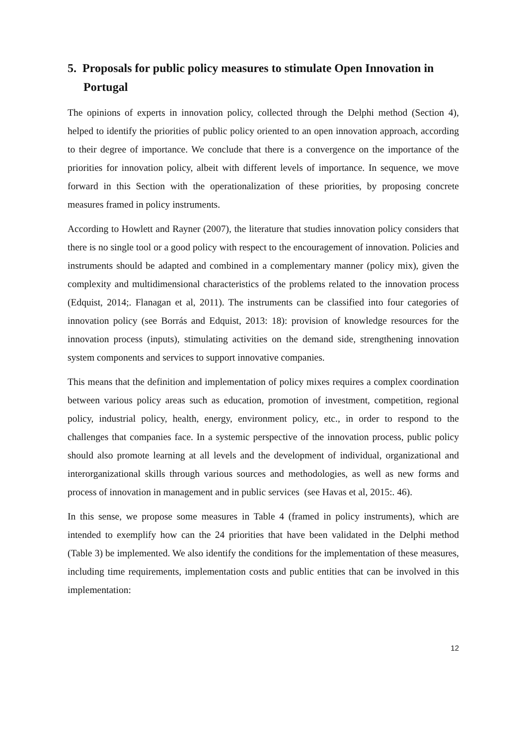5. Proposals for public policy measures to stimulate Open Innovation in Portugal
The opinions of experts in innovation policy, collected through the Delphi method (Section 4), helped to identify the priorities of public policy oriented to an open innovation approach, according to their degree of importance. We conclude that there is a convergence on the importance of the priorities for innovation policy, albeit with different levels of importance. In sequence, we move forward in this Section with the operationalization of these priorities, by proposing concrete measures framed in policy instruments.
According to Howlett and Rayner (2007), the literature that studies innovation policy considers that there is no single tool or a good policy with respect to the encouragement of innovation. Policies and instruments should be adapted and combined in a complementary manner (policy mix), given the complexity and multidimensional characteristics of the problems related to the innovation process (Edquist, 2014;. Flanagan et al, 2011). The instruments can be classified into four categories of innovation policy (see Borrás and Edquist, 2013: 18): provision of knowledge resources for the innovation process (inputs), stimulating activities on the demand side, strengthening innovation system components and services to support innovative companies.
This means that the definition and implementation of policy mixes requires a complex coordination between various policy areas such as education, promotion of investment, competition, regional policy, industrial policy, health, energy, environment policy, etc., in order to respond to the challenges that companies face. In a systemic perspective of the innovation process, public policy should also promote learning at all levels and the development of individual, organizational and interorganizational skills through various sources and methodologies, as well as new forms and process of innovation in management and in public services (see Havas et al, 2015:. 46).
In this sense, we propose some measures in Table 4 (framed in policy instruments), which are intended to exemplify how can the 24 priorities that have been validated in the Delphi method (Table 3) be implemented. We also identify the conditions for the implementation of these measures, including time requirements, implementation costs and public entities that can be involved in this implementation:
12